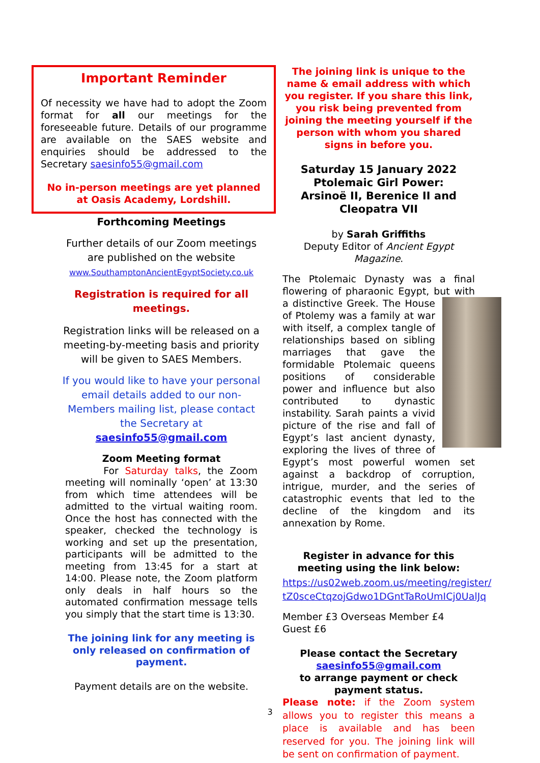Important Reminder
Of necessity we have had to adopt the Zoom format for all our meetings for the foreseeable future. Details of our programme are available on the SAES website and enquiries should be addressed to the Secretary saesinfo55@gmail.com
No in-person meetings are yet planned at Oasis Academy, Lordshill.
Forthcoming Meetings
Further details of our Zoom meetings
are published on the website
www.SouthamptonAncientEgyptSociety.co.uk
Registration is required for all
meetings.
Registration links will be released on a
meeting-by-meeting basis and priority
will be given to SAES Members.
If you would like to have your personal
email details added to our non-
Members mailing list, please contact
the Secretary at
saesinfo55@gmail.com
Zoom Meeting format
For Saturday talks, the Zoom meeting will nominally ‘open’ at 13:30 from which time attendees will be admitted to the virtual waiting room. Once the host has connected with the speaker, checked the technology is working and set up the presentation, participants will be admitted to the meeting from 13:45 for a start at 14:00. Please note, the Zoom platform only deals in half hours so the automated confirmation message tells you simply that the start time is 13:30.
The joining link for any meeting is only released on confirmation of payment.
Payment details are on the website.
The joining link is unique to the name & email address with which you register. If you share this link, you risk being prevented from joining the meeting yourself if the person with whom you shared signs in before you.
Saturday 15 January 2022
Ptolemaic Girl Power:
Arsinoë II, Berenice II and
Cleopatra VII
by Sarah Griffiths
Deputy Editor of Ancient Egypt Magazine.
The Ptolemaic Dynasty was a final flowering of pharaonic Egypt, but with a distinctive Greek. The House of Ptolemy was a family at war with itself, a complex tangle of relationships based on sibling marriages that gave the formidable Ptolemaic queens positions of considerable power and influence but also contributed to dynastic instability. Sarah paints a vivid picture of the rise and fall of Egypt’s last ancient dynasty, exploring the lives of three of Egypt’s most powerful women set against a backdrop of corruption, intrigue, murder, and the series of catastrophic events that led to the decline of the kingdom and its annexation by Rome.
Register in advance for this meeting using the link below:
https://us02web.zoom.us/meeting/register/ tZ0sceCtqzojGdwo1DGntTaRoUmICj0UalJq
Member £3 Overseas Member £4 Guest £6
Please contact the Secretary
saesinfo55@gmail.com
to arrange payment or check payment status.
Please note: if the Zoom system allows you to register this means a place is available and has been reserved for you. The joining link will be sent on confirmation of payment.
3